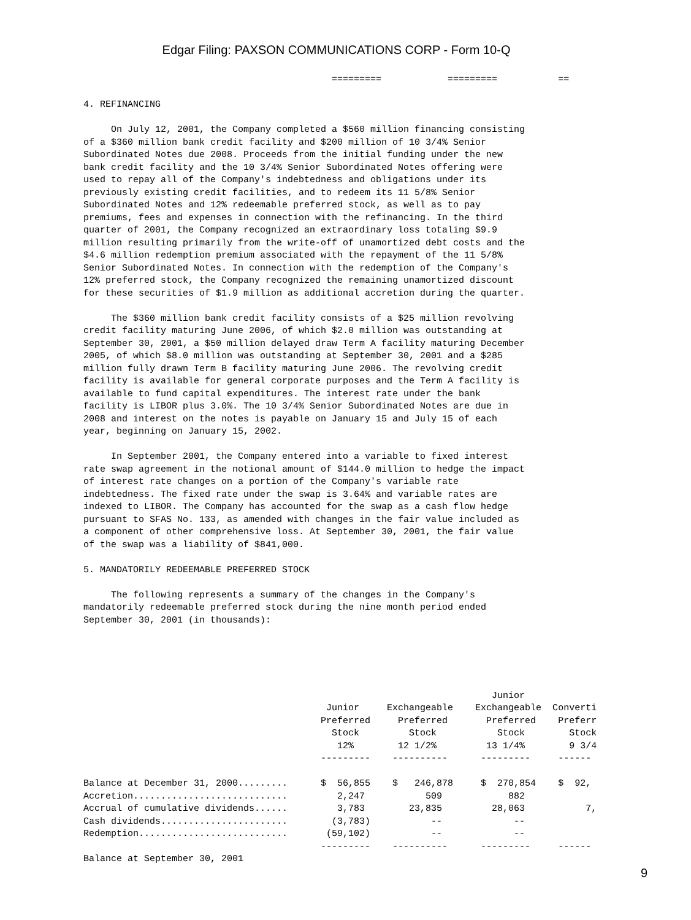Edgar Filing: PAXSON COMMUNICATIONS CORP - Form 10-Q
                                             =========            =========           ==

4. REFINANCING

     On July 12, 2001, the Company completed a $560 million financing consisting
of a $360 million bank credit facility and $200 million of 10 3/4% Senior
Subordinated Notes due 2008. Proceeds from the initial funding under the new
bank credit facility and the 10 3/4% Senior Subordinated Notes offering were
used to repay all of the Company's indebtedness and obligations under its
previously existing credit facilities, and to redeem its 11 5/8% Senior
Subordinated Notes and 12% redeemable preferred stock, as well as to pay
premiums, fees and expenses in connection with the refinancing. In the third
quarter of 2001, the Company recognized an extraordinary loss totaling $9.9
million resulting primarily from the write-off of unamortized debt costs and the
$4.6 million redemption premium associated with the repayment of the 11 5/8%
Senior Subordinated Notes. In connection with the redemption of the Company's
12% preferred stock, the Company recognized the remaining unamortized discount
for these securities of $1.9 million as additional accretion during the quarter.

     The $360 million bank credit facility consists of a $25 million revolving
credit facility maturing June 2006, of which $2.0 million was outstanding at
September 30, 2001, a $50 million delayed draw Term A facility maturing December
2005, of which $8.0 million was outstanding at September 30, 2001 and a $285
million fully drawn Term B facility maturing June 2006. The revolving credit
facility is available for general corporate purposes and the Term A facility is
available to fund capital expenditures. The interest rate under the bank
facility is LIBOR plus 3.0%. The 10 3/4% Senior Subordinated Notes are due in
2008 and interest on the notes is payable on January 15 and July 15 of each
year, beginning on January 15, 2002.

     In September 2001, the Company entered into a variable to fixed interest
rate swap agreement in the notional amount of $144.0 million to hedge the impact
of interest rate changes on a portion of the Company's variable rate
indebtedness. The fixed rate under the swap is 3.64% and variable rates are
indexed to LIBOR. The Company has accounted for the swap as a cash flow hedge
pursuant to SFAS No. 133, as amended with changes in the fair value included as
a component of other comprehensive loss. At September 30, 2001, the fair value
of the swap was a liability of $841,000.

5. MANDATORILY REDEEMABLE PREFERRED STOCK

     The following represents a summary of the changes in the Company's
mandatorily redeemable preferred stock during the nine month period ended
September 30, 2001 (in thousands):





                                                                          Junior
                                            Junior     Exchangeable    Exchangeable  Converti
                                           Preferred     Preferred       Preferred    Preferr
                                             Stock         Stock           Stock        Stock
                                              12%        12 1/2%         13 1/4%        9 3/4
                                           ---------    ----------      ---------     ------

Balance at December 31, 2000.........      $  56,855    $   246,878     $  270,854    $  92,
Accretion............................         2,247           509            882
Accrual of cumulative dividends......         3,783        23,835         28,063           7,
Cash dividends.......................        (3,783)           --             --
Redemption...........................       (59,102)           --             --
                                           ---------    ----------      ---------     ------
Balance at September 30, 2001
9